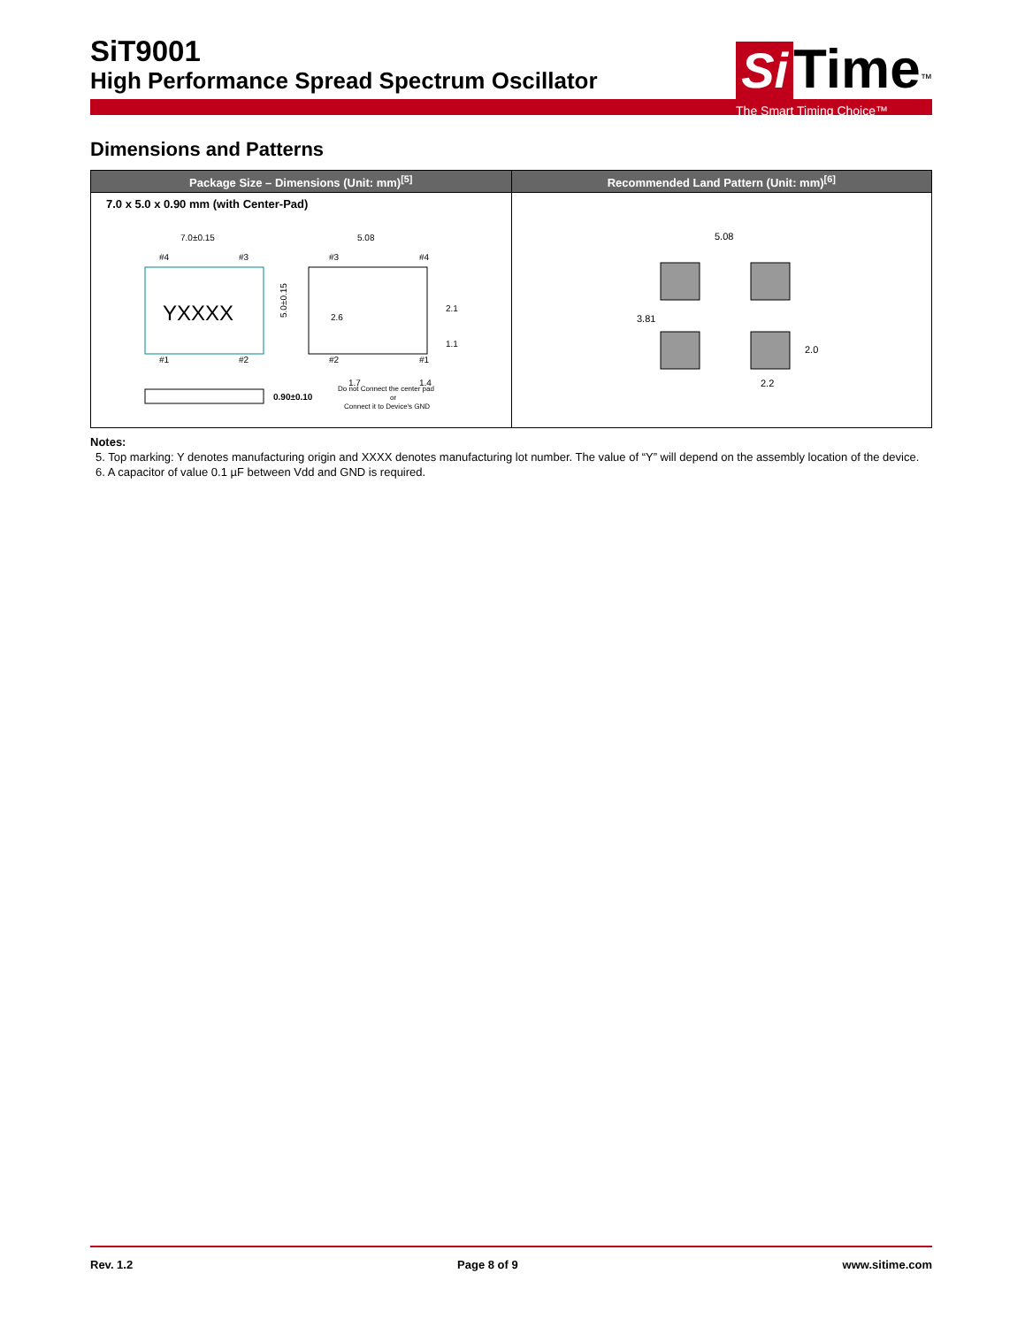SiT9001
High Performance Spread Spectrum Oscillator
Si Time<sup>™</sup>
The Smart Timing Choice™
Dimensions and Patterns
| Package Size – Dimensions (Unit: mm)<sup>[5]</sup> | Recommended Land Pattern (Unit: mm)<sup>[6]</sup> |
| --- | --- |
| 7.0 x 5.0 x 0.90 mm (with Center-Pad) YXXXX 7.0±0.15 5.0±0.15 #4 #3 #1 #2 5.08 1.7 1.4 2.6 2.1 1.1 #3 #4 #2 #1 0.90±0.10 Do not Connect the center pad or Connect it to Device's GND | 5.08 3.81 2.0 2.2 |
Notes:
5. Top marking: Y denotes manufacturing origin and XXXX denotes manufacturing lot number. The value of “Y” will depend on the assembly location of the device.
6. A capacitor of value 0.1 µF between Vdd and GND is required.
Rev. 1.2 Page 8 of 9 www.sitime.com